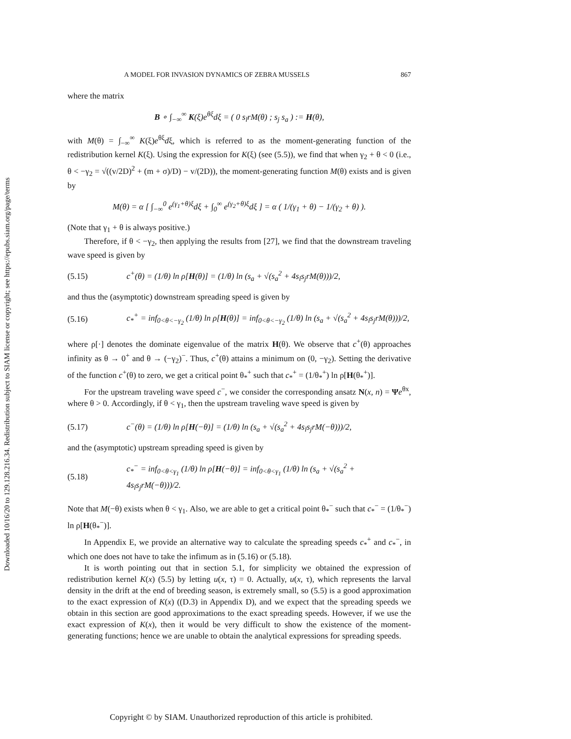Downloaded 10/16/20 to 129.128.216.34. Redistribution subject to SIAM license or copyright; see https://epubs.siam.org/page/terms
A MODEL FOR INVASION DYNAMICS OF ZEBRA MUSSELS 867
where the matrix
B ∘ ∫<sub>−∞</sub><sup>∞</sup> K(ξ)e<sup>θξ</sup>dξ = ( 0 s<sub>l</sub>rM(θ) ; s<sub>j</sub> s<sub>a</sub> ) := H(θ),
with M(θ) = ∫<sub>−∞</sub><sup>∞</sup> K(ξ)e<sup>θξ</sup>dξ, which is referred to as the moment-generating function of the redistribution kernel K(ξ). Using the expression for K(ξ) (see (5.5)), we find that when γ<sub>2</sub> + θ < 0 (i.e., θ < −γ<sub>2</sub> = √((v/2D)<sup>2</sup> + (m + σ)/D) − v/(2D)), the moment-generating function M(θ) exists and is given by
M(θ) = α [ ∫<sub>−∞</sub><sup>0</sup> e<sup>(γ<sub>1</sub>+θ)ξ</sup>dξ + ∫<sub>0</sub><sup>∞</sup> e<sup>(γ<sub>2</sub>+θ)ξ</sup>dξ ] = α ( 1/(γ<sub>1</sub> + θ) − 1/(γ<sub>2</sub> + θ) ).
(Note that γ<sub>1</sub> + θ is always positive.)
Therefore, if θ < −γ<sub>2</sub>, then applying the results from [27], we find that the downstream traveling wave speed is given by
(5.15) c<sup>+</sup>(θ) = (1/θ) ln ρ[H(θ)] = (1/θ) ln (s<sub>a</sub> + √(s<sub>a</sub><sup>2</sup> + 4s<sub>l</sub>s<sub>j</sub>rM(θ)))/2,
and thus the (asymptotic) downstream spreading speed is given by
(5.16) c<sub>*</sub><sup>+</sup> = inf<sub>0<θ<−γ<sub>2</sub></sub> (1/θ) ln ρ[H(θ)] = inf<sub>0<θ<−γ<sub>2</sub></sub> (1/θ) ln (s<sub>a</sub> + √(s<sub>a</sub><sup>2</sup> + 4s<sub>l</sub>s<sub>j</sub>rM(θ)))/2,
where ρ[·] denotes the dominate eigenvalue of the matrix H(θ). We observe that c<sup>+</sup>(θ) approaches infinity as θ → 0<sup>+</sup> and θ → (−γ<sub>2</sub>)<sup>−</sup>. Thus, c<sup>+</sup>(θ) attains a minimum on (0, −γ<sub>2</sub>). Setting the derivative of the function c<sup>+</sup>(θ) to zero, we get a critical point θ<sub>*</sub><sup>+</sup> such that c<sub>*</sub><sup>+</sup> = (1/θ<sub>*</sub><sup>+</sup>) ln ρ[H(θ<sub>*</sub><sup>+</sup>)].
For the upstream traveling wave speed c<sup>−</sup>, we consider the corresponding ansatz N(x, n) = Ψe<sup>θx</sup>, where θ > 0. Accordingly, if θ < γ<sub>1</sub>, then the upstream traveling wave speed is given by
(5.17) c<sup>−</sup>(θ) = (1/θ) ln ρ[H(−θ)] = (1/θ) ln (s<sub>a</sub> + √(s<sub>a</sub><sup>2</sup> + 4s<sub>l</sub>s<sub>j</sub>rM(−θ)))/2,
and the (asymptotic) upstream spreading speed is given by
(5.18) c<sub>*</sub><sup>−</sup> = inf<sub>0<θ<γ<sub>1</sub></sub> (1/θ) ln ρ[H(−θ)] = inf<sub>0<θ<γ<sub>1</sub></sub> (1/θ) ln (s<sub>a</sub> + √(s<sub>a</sub><sup>2</sup> + 4s<sub>l</sub>s<sub>j</sub>rM(−θ)))/2.
Note that M(−θ) exists when θ < γ<sub>1</sub>. Also, we are able to get a critical point θ<sub>*</sub><sup>−</sup> such that c<sub>*</sub><sup>−</sup> = (1/θ<sub>*</sub><sup>−</sup>) ln ρ[H(θ<sub>*</sub><sup>−</sup>)].
In Appendix E, we provide an alternative way to calculate the spreading speeds c<sub>*</sub><sup>+</sup> and c<sub>*</sub><sup>−</sup>, in which one does not have to take the infimum as in (5.16) or (5.18).
It is worth pointing out that in section 5.1, for simplicity we obtained the expression of redistribution kernel K(x) (5.5) by letting u(x, τ) = 0. Actually, u(x, τ), which represents the larval density in the drift at the end of breeding season, is extremely small, so (5.5) is a good approximation to the exact expression of K(x) ((D.3) in Appendix D), and we expect that the spreading speeds we obtain in this section are good approximations to the exact spreading speeds. However, if we use the exact expression of K(x), then it would be very difficult to show the existence of the moment-generating functions; hence we are unable to obtain the analytical expressions for spreading speeds.
Copyright © by SIAM. Unauthorized reproduction of this article is prohibited.